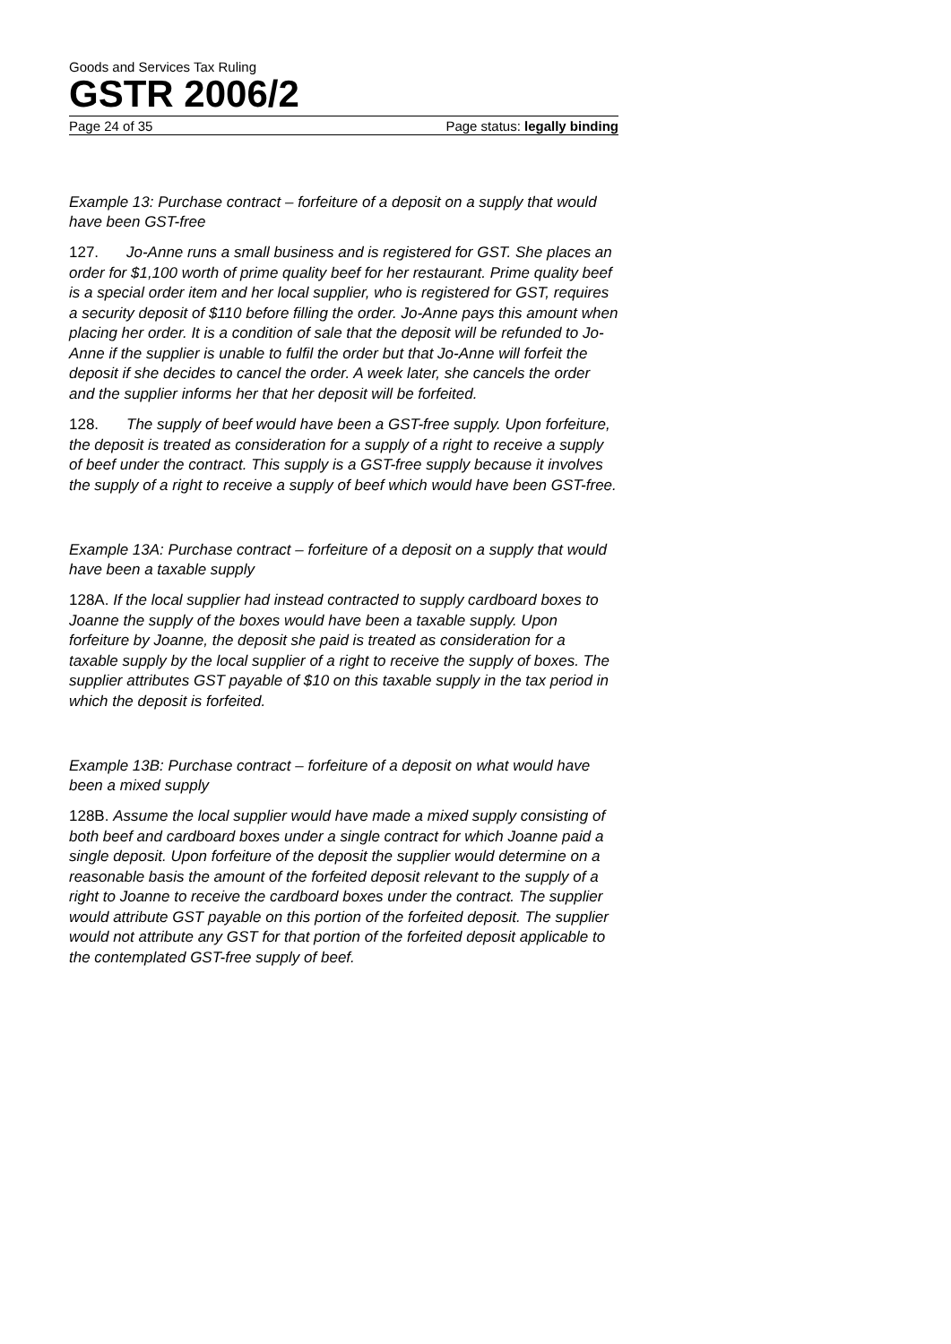Goods and Services Tax Ruling
GSTR 2006/2
Page 24 of 35 Page status: legally binding
Example 13: Purchase contract – forfeiture of a deposit on a supply that would have been GST-free
127. Jo-Anne runs a small business and is registered for GST. She places an order for $1,100 worth of prime quality beef for her restaurant. Prime quality beef is a special order item and her local supplier, who is registered for GST, requires a security deposit of $110 before filling the order. Jo-Anne pays this amount when placing her order. It is a condition of sale that the deposit will be refunded to Jo-Anne if the supplier is unable to fulfil the order but that Jo-Anne will forfeit the deposit if she decides to cancel the order. A week later, she cancels the order and the supplier informs her that her deposit will be forfeited.
128. The supply of beef would have been a GST-free supply. Upon forfeiture, the deposit is treated as consideration for a supply of a right to receive a supply of beef under the contract. This supply is a GST-free supply because it involves the supply of a right to receive a supply of beef which would have been GST-free.
Example 13A: Purchase contract – forfeiture of a deposit on a supply that would have been a taxable supply
128A. If the local supplier had instead contracted to supply cardboard boxes to Joanne the supply of the boxes would have been a taxable supply. Upon forfeiture by Joanne, the deposit she paid is treated as consideration for a taxable supply by the local supplier of a right to receive the supply of boxes. The supplier attributes GST payable of $10 on this taxable supply in the tax period in which the deposit is forfeited.
Example 13B: Purchase contract – forfeiture of a deposit on what would have been a mixed supply
128B. Assume the local supplier would have made a mixed supply consisting of both beef and cardboard boxes under a single contract for which Joanne paid a single deposit. Upon forfeiture of the deposit the supplier would determine on a reasonable basis the amount of the forfeited deposit relevant to the supply of a right to Joanne to receive the cardboard boxes under the contract. The supplier would attribute GST payable on this portion of the forfeited deposit. The supplier would not attribute any GST for that portion of the forfeited deposit applicable to the contemplated GST-free supply of beef.